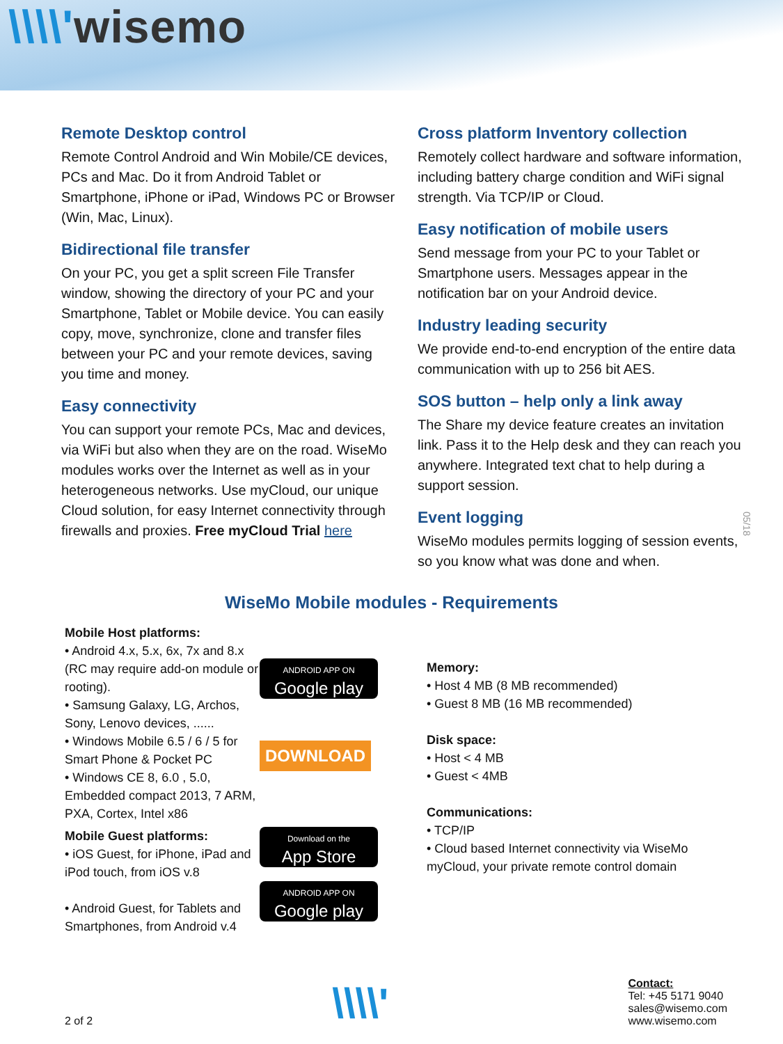\\\\'wisemo
Remote Desktop control
Remote Control Android and Win Mobile/CE devices, PCs and Mac. Do it from Android Tablet or Smartphone, iPhone or iPad, Windows PC or Browser (Win, Mac, Linux).
Bidirectional file transfer
On your PC, you get a split screen File Transfer window, showing the directory of your PC and your Smartphone, Tablet or Mobile device. You can easily copy, move, synchronize, clone and transfer files between your PC and your remote devices, saving you time and money.
Easy connectivity
You can support your remote PCs, Mac and devices, via WiFi but also when they are on the road. WiseMo modules works over the Internet as well as in your heterogeneous networks. Use myCloud, our unique Cloud solution, for easy Internet connectivity through firewalls and proxies. Free myCloud Trial here
Cross platform Inventory collection
Remotely collect hardware and software information, including battery charge condition and WiFi signal strength. Via TCP/IP or Cloud.
Easy notification of mobile users
Send message from your PC to your Tablet or Smartphone users. Messages appear in the notification bar on your Android device.
Industry leading security
We provide end-to-end encryption of the entire data communication with up to 256 bit AES.
SOS button – help only a link away
The Share my device feature creates an invitation link. Pass it to the Help desk and they can reach you anywhere. Integrated text chat to help during a support session.
Event logging
WiseMo modules permits logging of session events, so you know what was done and when.
05/18
WiseMo Mobile modules - Requirements
Mobile Host platforms:
• Android 4.x, 5.x, 6x, 7x and 8.x (RC may require add-on module or rooting).
• Samsung Galaxy, LG, Archos, Sony, Lenovo devices, ......
• Windows Mobile 6.5 / 6 / 5 for Smart Phone & Pocket PC
• Windows CE 8, 6.0 , 5.0, Embedded compact 2013, 7 ARM, PXA, Cortex, Intel x86
Mobile Guest platforms:
• iOS Guest, for iPhone, iPad and iPod touch, from iOS v.8
• Android Guest, for Tablets and Smartphones, from Android v.4
ANDROID APP ON
Google play
DOWNLOAD
Download on the
App Store
ANDROID APP ON
Google play
Memory:
• Host 4 MB (8 MB recommended)
• Guest 8 MB (16 MB recommended)
Disk space:
• Host < 4 MB
• Guest < 4MB
Communications:
• TCP/IP
• Cloud based Internet connectivity via WiseMo myCloud, your private remote control domain
2 of 2
\\\\'
Contact:
Tel: +45 5171 9040
sales@wisemo.com
www.wisemo.com